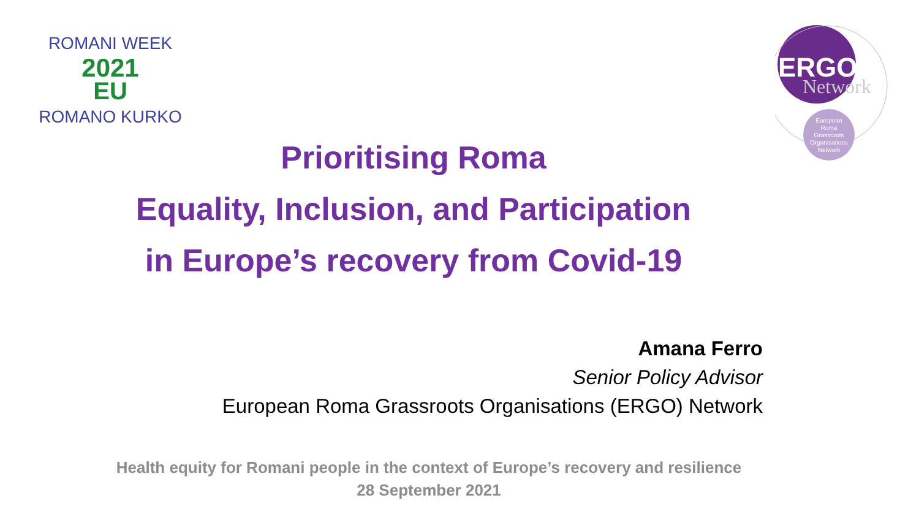2021
EU
ROMANI WEEK
ROMANO KURKO
ERGO
Network
European
Roma
Grassroots
Organisations
Network
Prioritising Roma
Equality, Inclusion, and Participation
in Europe’s recovery from Covid-19
Amana Ferro
Senior Policy Advisor
European Roma Grassroots Organisations (ERGO) Network
Health equity for Romani people in the context of Europe’s recovery and resilience
28 September 2021